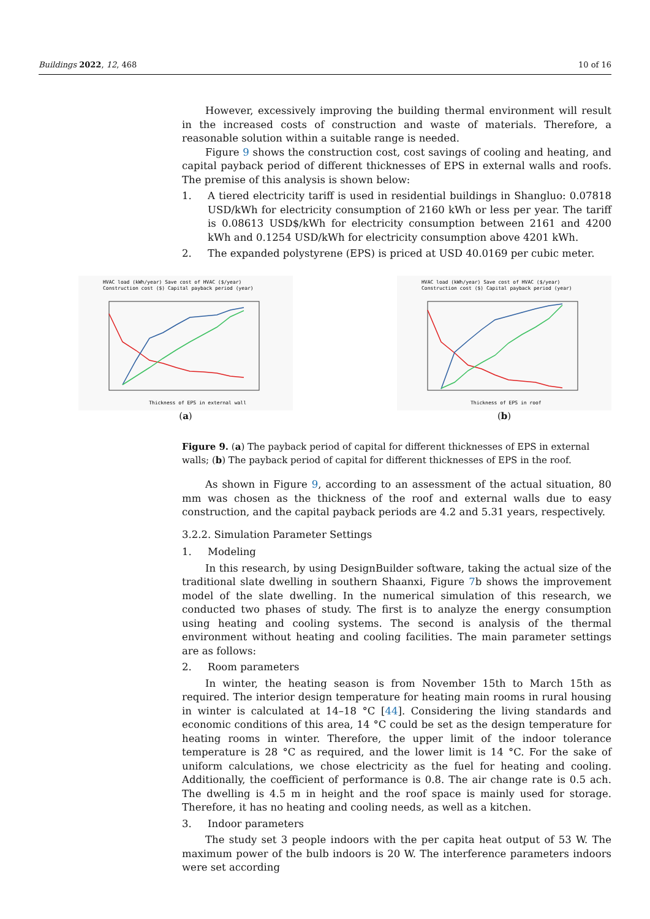Buildings 2022, 12, 468 10 of 16
However, excessively improving the building thermal environment will result in the increased costs of construction and waste of materials. Therefore, a reasonable solution within a suitable range is needed.
Figure 9 shows the construction cost, cost savings of cooling and heating, and capital payback period of different thicknesses of EPS in external walls and roofs. The premise of this analysis is shown below:
1. A tiered electricity tariff is used in residential buildings in Shangluo: 0.07818 USD/kWh for electricity consumption of 2160 kWh or less per year. The tariff is 0.08613 USD$/kWh for electricity consumption between 2161 and 4200 kWh and 0.1254 USD/kWh for electricity consumption above 4201 kWh.
2. The expanded polystyrene (EPS) is priced at USD 40.0169 per cubic meter.
HVAC load (kWh/year) Save cost of HVAC ($/year)
Construction cost ($) Capital payback period (year)
Thickness of EPS in external wall
(a)
HVAC load (kWh/year) Save cost of HVAC ($/year)
Construction cost ($) Capital payback period (year)
Thickness of EPS in roof
(b)
Figure 9. (a) The payback period of capital for different thicknesses of EPS in external walls; (b) The payback period of capital for different thicknesses of EPS in the roof.
As shown in Figure 9, according to an assessment of the actual situation, 80 mm was chosen as the thickness of the roof and external walls due to easy construction, and the capital payback periods are 4.2 and 5.31 years, respectively.
3.2.2. Simulation Parameter Settings
1. Modeling
In this research, by using DesignBuilder software, taking the actual size of the traditional slate dwelling in southern Shaanxi, Figure 7b shows the improvement model of the slate dwelling. In the numerical simulation of this research, we conducted two phases of study. The first is to analyze the energy consumption using heating and cooling systems. The second is analysis of the thermal environment without heating and cooling facilities. The main parameter settings are as follows:
2. Room parameters
In winter, the heating season is from November 15th to March 15th as required. The interior design temperature for heating main rooms in rural housing in winter is calculated at 14–18 °C [44]. Considering the living standards and economic conditions of this area, 14 °C could be set as the design temperature for heating rooms in winter. Therefore, the upper limit of the indoor tolerance temperature is 28 °C as required, and the lower limit is 14 °C. For the sake of uniform calculations, we chose electricity as the fuel for heating and cooling. Additionally, the coefficient of performance is 0.8. The air change rate is 0.5 ach. The dwelling is 4.5 m in height and the roof space is mainly used for storage. Therefore, it has no heating and cooling needs, as well as a kitchen.
3. Indoor parameters
The study set 3 people indoors with the per capita heat output of 53 W. The maximum power of the bulb indoors is 20 W. The interference parameters indoors were set according